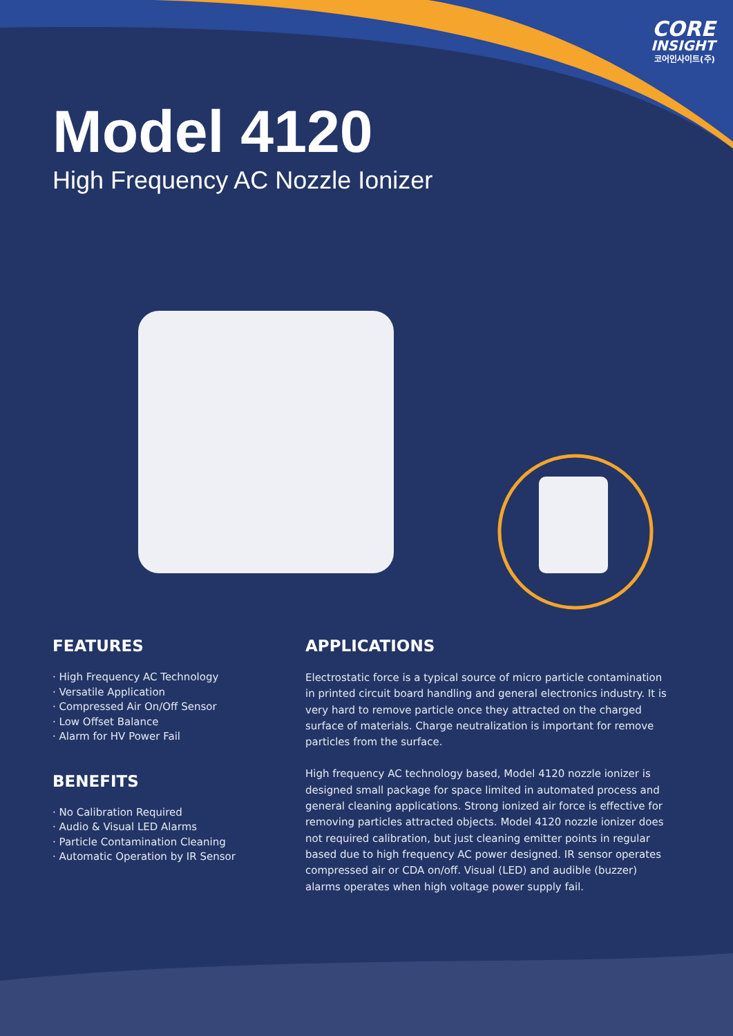CORE
INSIGHT
코어인사이트(주)
Model 4120
High Frequency AC Nozzle Ionizer
FEATURES
· High Frequency AC Technology
· Versatile Application
· Compressed Air On/Off Sensor
· Low Offset Balance
· Alarm for HV Power Fail
BENEFITS
· No Calibration Required
· Audio & Visual LED Alarms
· Particle Contamination Cleaning
· Automatic Operation by IR Sensor
APPLICATIONS
Electrostatic force is a typical source of micro particle contamination in printed circuit board handling and general electronics industry. It is very hard to remove particle once they attracted on the charged surface of materials. Charge neutralization is important for remove particles from the surface.
High frequency AC technology based, Model 4120 nozzle ionizer is designed small package for space limited in automated process and general cleaning applications. Strong ionized air force is effective for removing particles attracted objects. Model 4120 nozzle ionizer does not required calibration, but just cleaning emitter points in regular based due to high frequency AC power designed. IR sensor operates compressed air or CDA on/off. Visual (LED) and audible (buzzer) alarms operates when high voltage power supply fail.